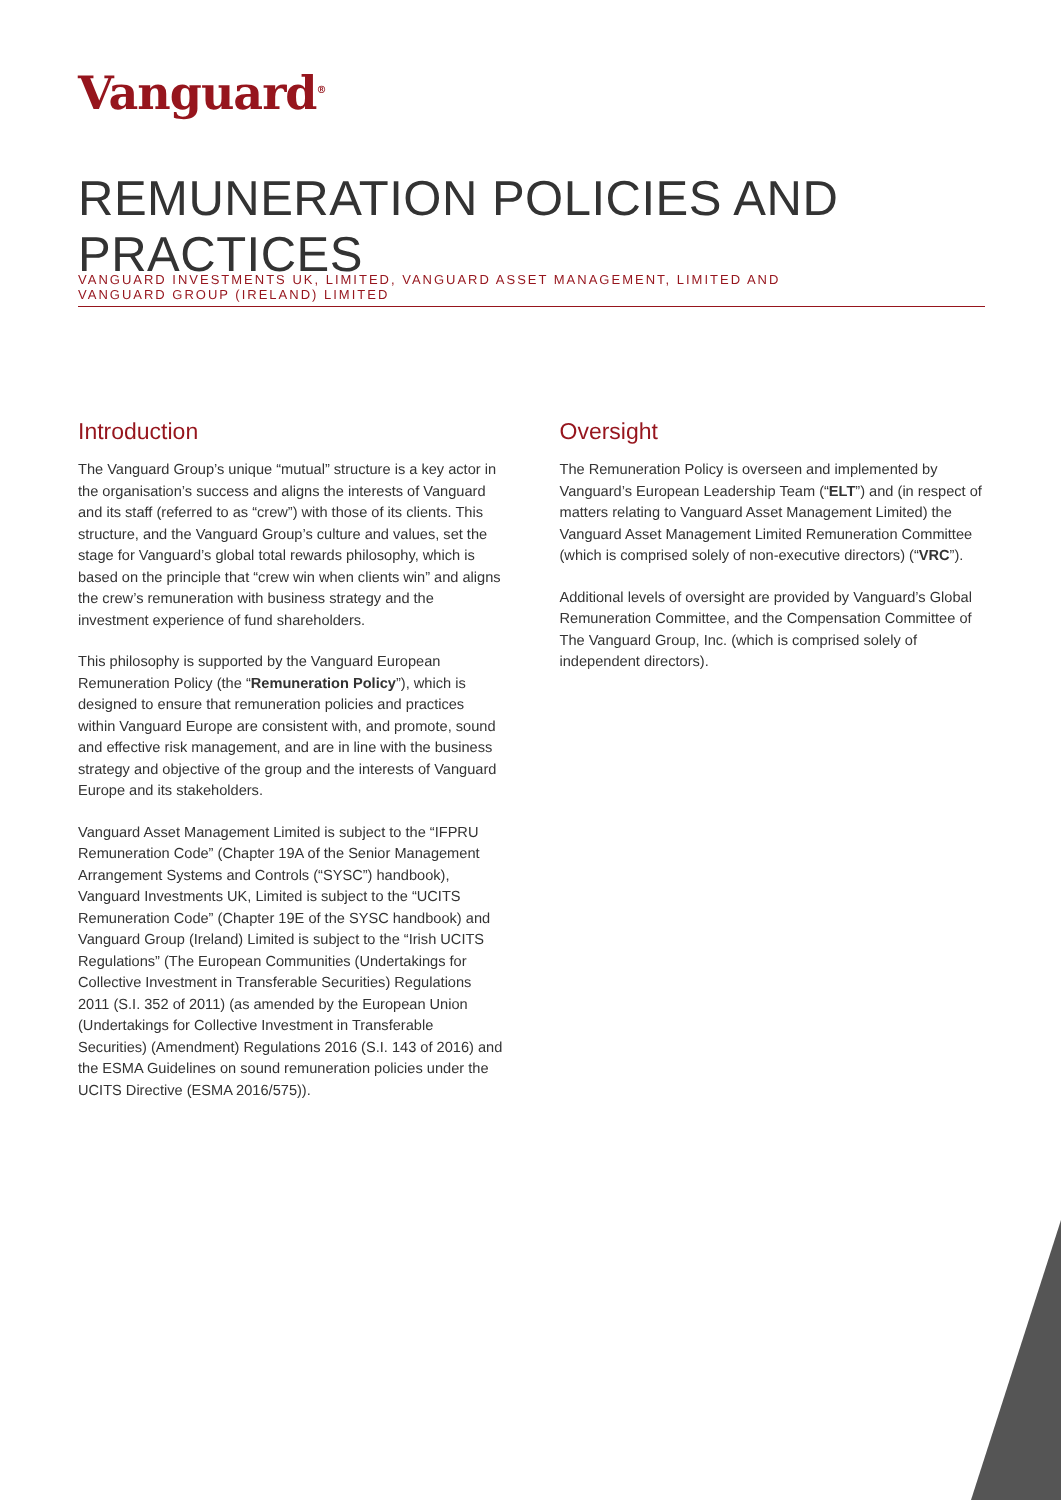Vanguard<sup>®</sup>
REMUNERATION POLICIES AND PRACTICES
VANGUARD INVESTMENTS UK, LIMITED, VANGUARD ASSET MANAGEMENT, LIMITED AND
VANGUARD GROUP (IRELAND) LIMITED
Introduction
The Vanguard Group’s unique “mutual” structure is a key actor in the organisation’s success and aligns the interests of Vanguard and its staff (referred to as “crew”) with those of its clients. This structure, and the Vanguard Group’s culture and values, set the stage for Vanguard’s global total rewards philosophy, which is based on the principle that “crew win when clients win” and aligns the crew’s remuneration with business strategy and the investment experience of fund shareholders.
This philosophy is supported by the Vanguard European Remuneration Policy (the “Remuneration Policy”), which is designed to ensure that remuneration policies and practices within Vanguard Europe are consistent with, and promote, sound and effective risk management, and are in line with the business strategy and objective of the group and the interests of Vanguard Europe and its stakeholders.
Vanguard Asset Management Limited is subject to the “IFPRU Remuneration Code” (Chapter 19A of the Senior Management Arrangement Systems and Controls (“SYSC”) handbook), Vanguard Investments UK, Limited is subject to the “UCITS Remuneration Code” (Chapter 19E of the SYSC handbook) and Vanguard Group (Ireland) Limited is subject to the “Irish UCITS Regulations” (The European Communities (Undertakings for Collective Investment in Transferable Securities) Regulations 2011 (S.I. 352 of 2011) (as amended by the European Union (Undertakings for Collective Investment in Transferable Securities) (Amendment) Regulations 2016 (S.I. 143 of 2016) and the ESMA Guidelines on sound remuneration policies under the UCITS Directive (ESMA 2016/575)).
Oversight
The Remuneration Policy is overseen and implemented by Vanguard’s European Leadership Team (“ELT”) and (in respect of matters relating to Vanguard Asset Management Limited) the Vanguard Asset Management Limited Remuneration Committee (which is comprised solely of non-executive directors) (“VRC”).
Additional levels of oversight are provided by Vanguard’s Global Remuneration Committee, and the Compensation Committee of The Vanguard Group, Inc. (which is comprised solely of independent directors).